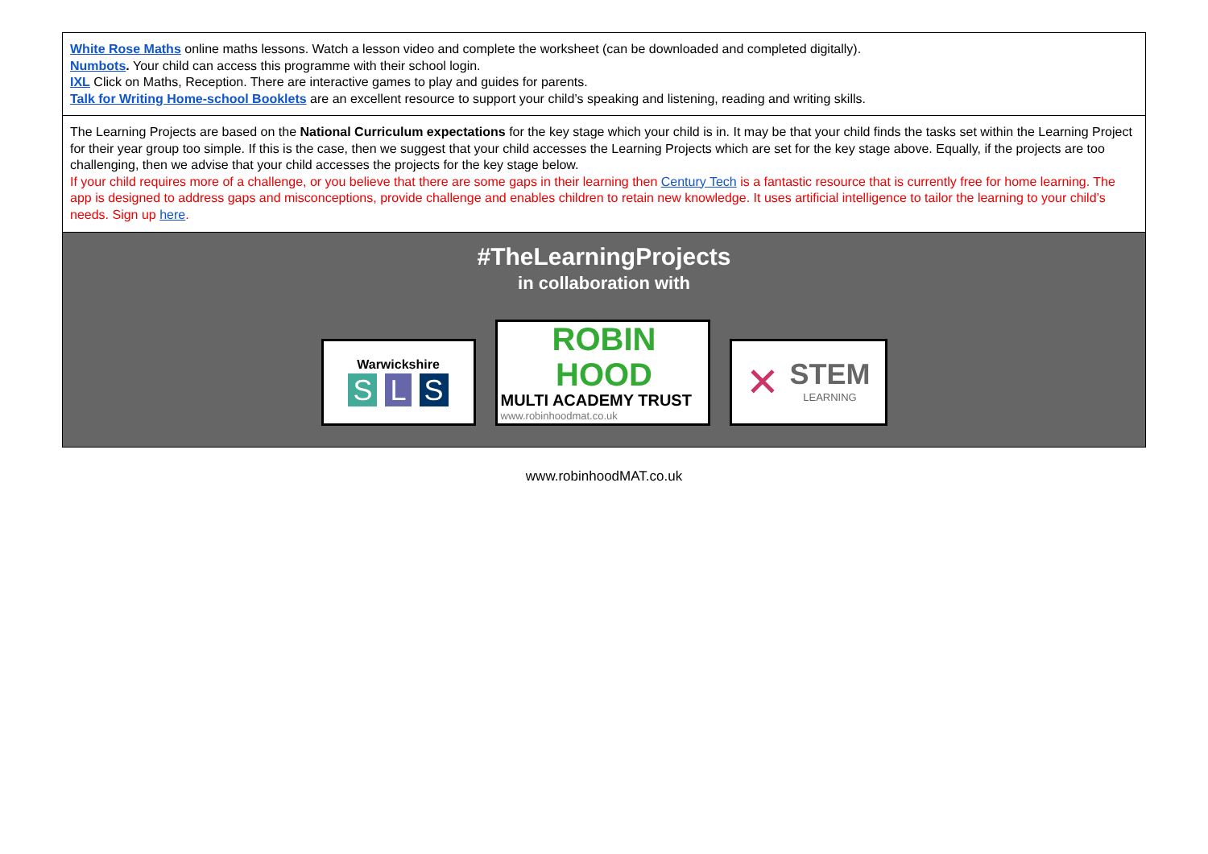White Rose Maths online maths lessons. Watch a lesson video and complete the worksheet (can be downloaded and completed digitally).
Numbots. Your child can access this programme with their school login.
IXL Click on Maths, Reception. There are interactive games to play and guides for parents.
Talk for Writing Home-school Booklets are an excellent resource to support your child’s speaking and listening, reading and writing skills.
The Learning Projects are based on the National Curriculum expectations for the key stage which your child is in. It may be that your child finds the tasks set within the Learning Project for their year group too simple. If this is the case, then we suggest that your child accesses the Learning Projects which are set for the key stage above. Equally, if the projects are too challenging, then we advise that your child accesses the projects for the key stage below.
If your child requires more of a challenge, or you believe that there are some gaps in their learning then Century Tech is a fantastic resource that is currently free for home learning. The app is designed to address gaps and misconceptions, provide challenge and enables children to retain new knowledge. It uses artificial intelligence to tailor the learning to your child’s needs. Sign up here.
#TheLearningProjects
in collaboration with
Warwickshire
S L S
ROBIN HOOD
MULTI ACADEMY TRUST
www.robinhoodmat.co.uk
✕
STEM
LEARNING
www.robinhoodMAT.co.uk